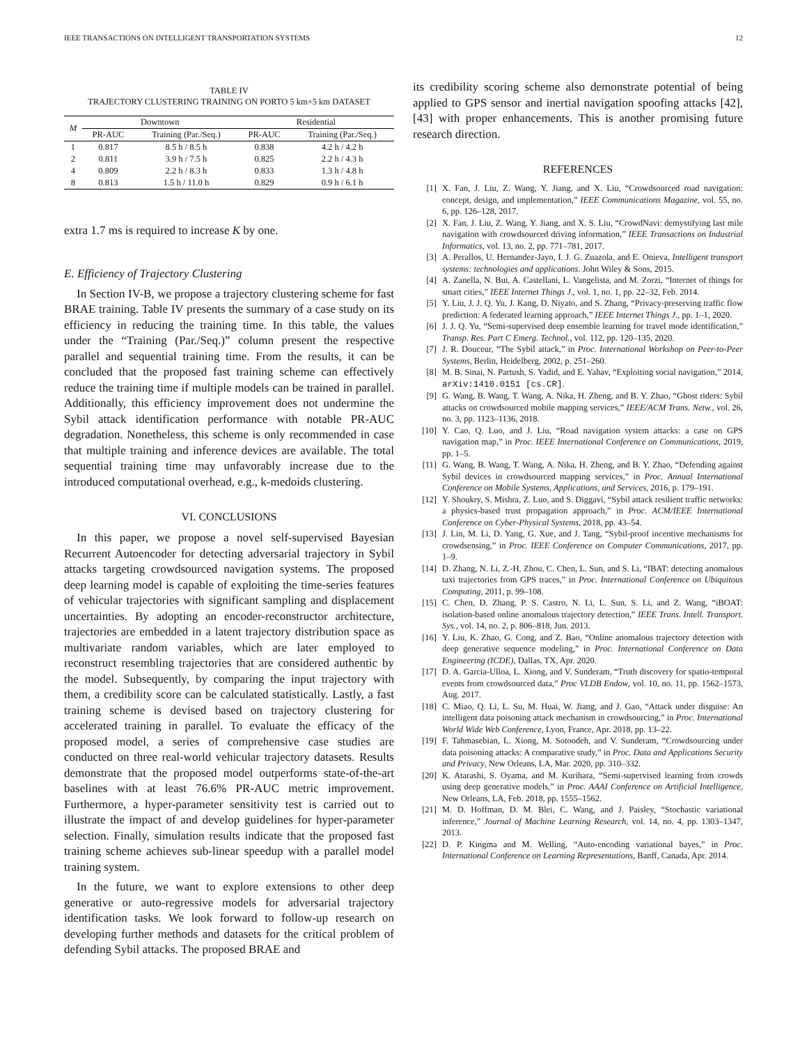IEEE TRANSACTIONS ON INTELLIGENT TRANSPORTATION SYSTEMS 12
TABLE IV
TRAJECTORY CLUSTERING TRAINING ON PORTO 5 km×5 km DATASET
| M | Downtown | | Residential | |
| --- | --- | --- | --- | --- |
| | PR-AUC | Training (Par./Seq.) | PR-AUC | Training (Par./Seq.) |
| 1 | 0.817 | 8.5 h / 8.5 h | 0.838 | 4.2 h / 4.2 h |
| 2 | 0.811 | 3.9 h / 7.5 h | 0.825 | 2.2 h / 4.3 h |
| 4 | 0.809 | 2.2 h / 8.3 h | 0.833 | 1.3 h / 4.8 h |
| 8 | 0.813 | 1.5 h / 11.0 h | 0.829 | 0.9 h / 6.1 h |
extra 1.7 ms is required to increase K by one.
E. Efficiency of Trajectory Clustering
In Section IV-B, we propose a trajectory clustering scheme for fast BRAE training. Table IV presents the summary of a case study on its efficiency in reducing the training time. In this table, the values under the “Training (Par./Seq.)” column present the respective parallel and sequential training time. From the results, it can be concluded that the proposed fast training scheme can effectively reduce the training time if multiple models can be trained in parallel. Additionally, this efficiency improvement does not undermine the Sybil attack identification performance with notable PR-AUC degradation. Nonetheless, this scheme is only recommended in case that multiple training and inference devices are available. The total sequential training time may unfavorably increase due to the introduced computational overhead, e.g., k-medoids clustering.
VI. CONCLUSIONS
In this paper, we propose a novel self-supervised Bayesian Recurrent Autoencoder for detecting adversarial trajectory in Sybil attacks targeting crowdsourced navigation systems. The proposed deep learning model is capable of exploiting the time-series features of vehicular trajectories with significant sampling and displacement uncertainties. By adopting an encoder-reconstructor architecture, trajectories are embedded in a latent trajectory distribution space as multivariate random variables, which are later employed to reconstruct resembling trajectories that are considered authentic by the model. Subsequently, by comparing the input trajectory with them, a credibility score can be calculated statistically. Lastly, a fast training scheme is devised based on trajectory clustering for accelerated training in parallel. To evaluate the efficacy of the proposed model, a series of comprehensive case studies are conducted on three real-world vehicular trajectory datasets. Results demonstrate that the proposed model outperforms state-of-the-art baselines with at least 76.6% PR-AUC metric improvement. Furthermore, a hyper-parameter sensitivity test is carried out to illustrate the impact of and develop guidelines for hyper-parameter selection. Finally, simulation results indicate that the proposed fast training scheme achieves sub-linear speedup with a parallel model training system.
In the future, we want to explore extensions to other deep generative or auto-regressive models for adversarial trajectory identification tasks. We look forward to follow-up research on developing further methods and datasets for the critical problem of defending Sybil attacks. The proposed BRAE and
its credibility scoring scheme also demonstrate potential of being applied to GPS sensor and inertial navigation spoofing attacks [42], [43] with proper enhancements. This is another promising future research direction.
REFERENCES
[1] X. Fan, J. Liu, Z. Wang, Y. Jiang, and X. Liu, “Crowdsourced road navigation: concept, design, and implementation,” IEEE Communications Magazine, vol. 55, no. 6, pp. 126–128, 2017.
[2] X. Fan, J. Liu, Z. Wang, Y. Jiang, and X. S. Liu, “CrowdNavi: demystifying last mile navigation with crowdsourced driving information,” IEEE Transactions on Industrial Informatics, vol. 13, no. 2, pp. 771–781, 2017.
[3] A. Perallos, U. Hernandez-Jayo, I. J. G. Zuazola, and E. Onieva, Intelligent transport systems: technologies and applications. John Wiley & Sons, 2015.
[4] A. Zanella, N. Bui, A. Castellani, L. Vangelista, and M. Zorzi, “Internet of things for smart cities,” IEEE Internet Things J., vol. 1, no. 1, pp. 22–32, Feb. 2014.
[5] Y. Liu, J. J. Q. Yu, J. Kang, D. Niyato, and S. Zhang, “Privacy-preserving traffic flow prediction: A federated learning approach,” IEEE Internet Things J., pp. 1–1, 2020.
[6] J. J. Q. Yu, “Semi-supervised deep ensemble learning for travel mode identification,” Transp. Res. Part C Emerg. Technol., vol. 112, pp. 120–135, 2020.
[7] J. R. Douceur, “The Sybil attack,” in Proc. International Workshop on Peer-to-Peer Systems, Berlin, Heidelberg, 2002, p. 251–260.
[8] M. B. Sinai, N. Partush, S. Yadid, and E. Yahav, “Exploiting social navigation,” 2014, arXiv:1410.0151 [cs.CR].
[9] G. Wang, B. Wang, T. Wang, A. Nika, H. Zheng, and B. Y. Zhao, “Ghost riders: Sybil attacks on crowdsourced mobile mapping services,” IEEE/ACM Trans. Netw., vol. 26, no. 3, pp. 1123–1136, 2018.
[10] Y. Cao, Q. Luo, and J. Liu, “Road navigation system attacks: a case on GPS navigation map,” in Proc. IEEE International Conference on Communications, 2019, pp. 1–5.
[11] G. Wang, B. Wang, T. Wang, A. Nika, H. Zheng, and B. Y. Zhao, “Defending against Sybil devices in crowdsourced mapping services,” in Proc. Annual International Conference on Mobile Systems, Applications, and Services, 2016, p. 179–191.
[12] Y. Shoukry, S. Mishra, Z. Luo, and S. Diggavi, “Sybil attack resilient traffic networks: a physics-based trust propagation approach,” in Proc. ACM/IEEE International Conference on Cyber-Physical Systems, 2018, pp. 43–54.
[13] J. Lin, M. Li, D. Yang, G. Xue, and J. Tang, “Sybil-proof incentive mechanisms for crowdsensing,” in Proc. IEEE Conference on Computer Communications, 2017, pp. 1–9.
[14] D. Zhang, N. Li, Z.-H. Zhou, C. Chen, L. Sun, and S. Li, “IBAT: detecting anomalous taxi trajectories from GPS traces,” in Proc. International Conference on Ubiquitous Computing, 2011, p. 99–108.
[15] C. Chen, D. Zhang, P. S. Castro, N. Li, L. Sun, S. Li, and Z. Wang, “iBOAT: isolation-based online anomalous trajectory detection,” IEEE Trans. Intell. Transport. Sys., vol. 14, no. 2, p. 806–818, Jun. 2013.
[16] Y. Liu, K. Zhao, G. Cong, and Z. Bao, “Online anomalous trajectory detection with deep generative sequence modeling,” in Proc. International Conference on Data Engineering (ICDE), Dallas, TX, Apr. 2020.
[17] D. A. Garcia-Ulloa, L. Xiong, and V. Sunderam, “Truth discovery for spatio-temporal events from crowdsourced data,” Proc VLDB Endow, vol. 10, no. 11, pp. 1562–1573, Aug. 2017.
[18] C. Miao, Q. Li, L. Su, M. Huai, W. Jiang, and J. Gao, “Attack under disguise: An intelligent data poisoning attack mechanism in crowdsourcing,” in Proc. International World Wide Web Conference, Lyon, France, Apr. 2018, pp. 13–22.
[19] F. Tahmasebian, L. Xiong, M. Sotoodeh, and V. Sunderam, “Crowdsourcing under data poisoning attacks: A comparative study,” in Proc. Data and Applications Security and Privacy, New Orleans, LA, Mar. 2020, pp. 310–332.
[20] K. Atarashi, S. Oyama, and M. Kurihara, “Semi-supervised learning from crowds using deep generative models,” in Proc. AAAI Conference on Artificial Intelligence, New Orleans, LA, Feb. 2018, pp. 1555–1562.
[21] M. D. Hoffman, D. M. Blei, C. Wang, and J. Paisley, “Stochastic variational inference,” Journal of Machine Learning Research, vol. 14, no. 4, pp. 1303–1347, 2013.
[22] D. P. Kingma and M. Welling, “Auto-encoding variational bayes,” in Proc. International Conference on Learning Representations, Banff, Canada, Apr. 2014.